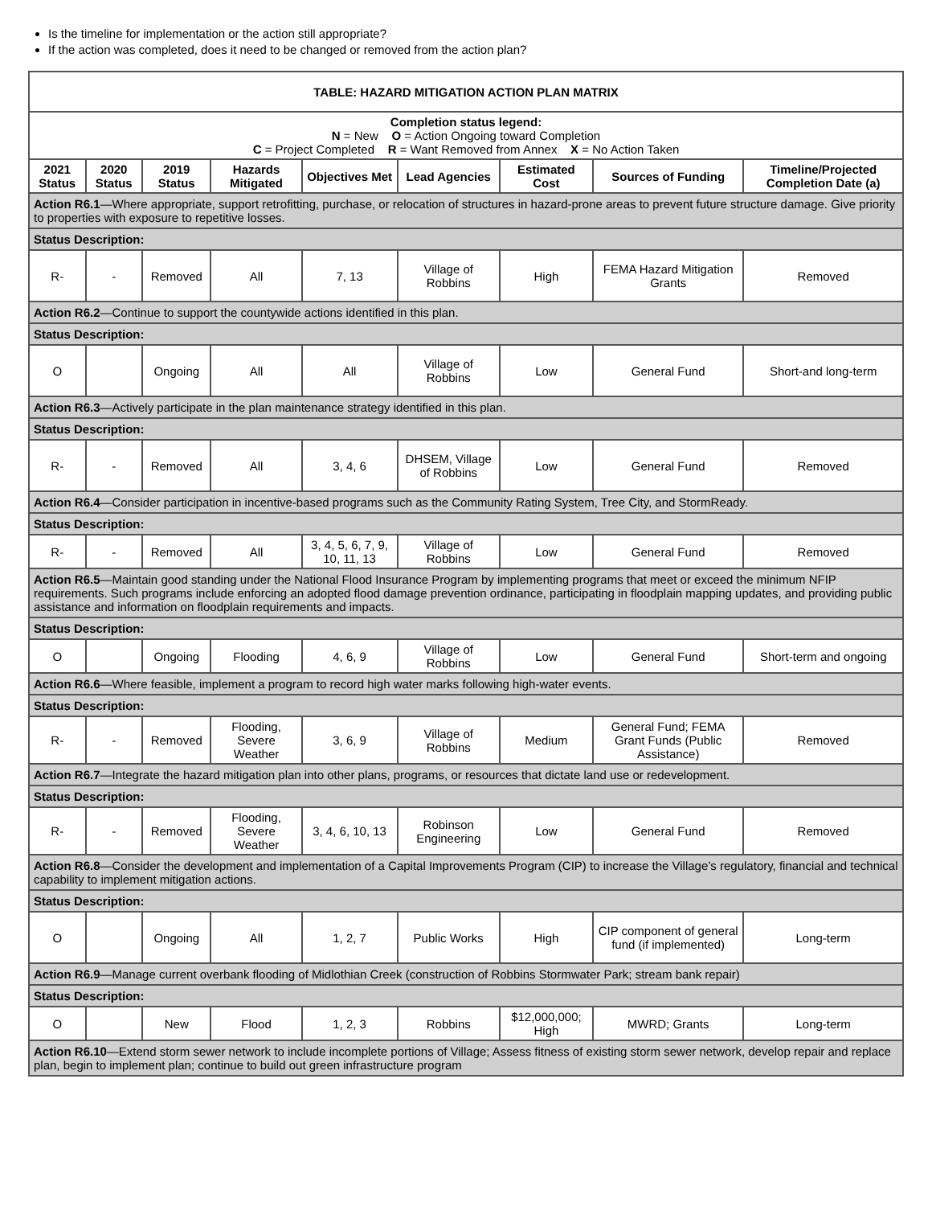Is the timeline for implementation or the action still appropriate?
If the action was completed, does it need to be changed or removed from the action plan?
| TABLE: HAZARD MITIGATION ACTION PLAN MATRIX | | | | | | | | |
| --- | --- | --- | --- | --- | --- | --- | --- | --- |
| Completion status legend: N = New O = Action Ongoing toward Completion C = Project Completed R = Want Removed from Annex X = No Action Taken | | | | | | | | |
| 2021 Status | 2020 Status | 2019 Status | Hazards Mitigated | Objectives Met | Lead Agencies | Estimated Cost | Sources of Funding | Timeline/Projected Completion Date (a) |
| Action R6.1 —Where appropriate, support retrofitting, purchase, or relocation of structures in hazard-prone areas to prevent future structure damage. Give priority to properties with exposure to repetitive losses. | | | | | | | | |
| Status Description: | | | | | | | | |
| R- | - | Removed | All | 7, 13 | Village of Robbins | High | FEMA Hazard Mitigation Grants | Removed |
| Action R6.2 —Continue to support the countywide actions identified in this plan. | | | | | | | | |
| Status Description: | | | | | | | | |
| O | | Ongoing | All | All | Village of Robbins | Low | General Fund | Short-and long-term |
| Action R6.3 —Actively participate in the plan maintenance strategy identified in this plan. | | | | | | | | |
| Status Description: | | | | | | | | |
| R- | - | Removed | All | 3, 4, 6 | DHSEM, Village of Robbins | Low | General Fund | Removed |
| Action R6.4 —Consider participation in incentive-based programs such as the Community Rating System, Tree City, and StormReady. | | | | | | | | |
| Status Description: | | | | | | | | |
| R- | - | Removed | All | 3, 4, 5, 6, 7, 9, 10, 11, 13 | Village of Robbins | Low | General Fund | Removed |
| Action R6.5 —Maintain good standing under the National Flood Insurance Program by implementing programs that meet or exceed the minimum NFIP requirements. Such programs include enforcing an adopted flood damage prevention ordinance, participating in floodplain mapping updates, and providing public assistance and information on floodplain requirements and impacts. | | | | | | | | |
| Status Description: | | | | | | | | |
| O | | Ongoing | Flooding | 4, 6, 9 | Village of Robbins | Low | General Fund | Short-term and ongoing |
| Action R6.6 —Where feasible, implement a program to record high water marks following high-water events. | | | | | | | | |
| Status Description: | | | | | | | | |
| R- | - | Removed | Flooding, Severe Weather | 3, 6, 9 | Village of Robbins | Medium | General Fund; FEMA Grant Funds (Public Assistance) | Removed |
| Action R6.7 —Integrate the hazard mitigation plan into other plans, programs, or resources that dictate land use or redevelopment. | | | | | | | | |
| Status Description: | | | | | | | | |
| R- | - | Removed | Flooding, Severe Weather | 3, 4, 6, 10, 13 | Robinson Engineering | Low | General Fund | Removed |
| Action R6.8 —Consider the development and implementation of a Capital Improvements Program (CIP) to increase the Village’s regulatory, financial and technical capability to implement mitigation actions. | | | | | | | | |
| Status Description: | | | | | | | | |
| O | | Ongoing | All | 1, 2, 7 | Public Works | High | CIP component of general fund (if implemented) | Long-term |
| Action R6.9 —Manage current overbank flooding of Midlothian Creek (construction of Robbins Stormwater Park; stream bank repair) | | | | | | | | |
| Status Description: | | | | | | | | |
| O | | New | Flood | 1, 2, 3 | Robbins | $12,000,000; High | MWRD; Grants | Long-term |
| Action R6.10 —Extend storm sewer network to include incomplete portions of Village; Assess fitness of existing storm sewer network, develop repair and replace plan, begin to implement plan; continue to build out green infrastructure program | | | | | | | | |